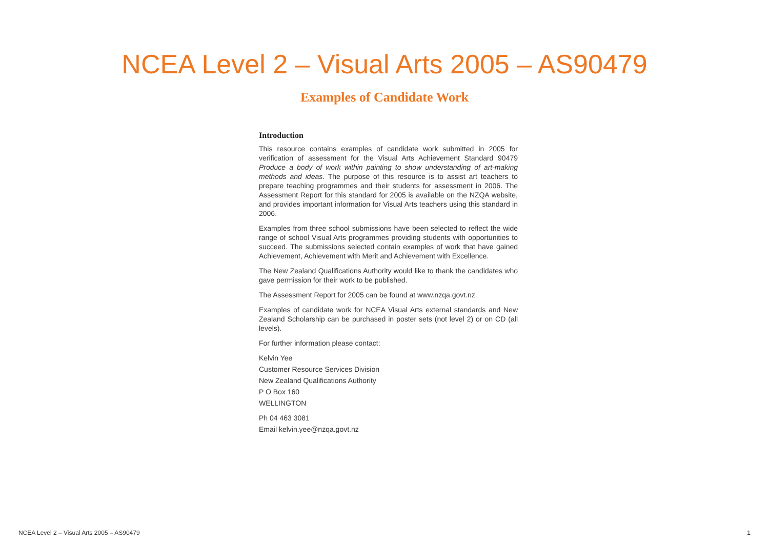NCEA Level 2 – Visual Arts 2005 – AS90479
Examples of Candidate Work
Introduction
This resource contains examples of candidate work submitted in 2005 for verification of assessment for the Visual Arts Achievement Standard 90479 Produce a body of work within painting to show understanding of art-making methods and ideas. The purpose of this resource is to assist art teachers to prepare teaching programmes and their students for assessment in 2006. The Assessment Report for this standard for 2005 is available on the NZQA website, and provides important information for Visual Arts teachers using this standard in 2006.
Examples from three school submissions have been selected to reflect the wide range of school Visual Arts programmes providing students with opportunities to succeed. The submissions selected contain examples of work that have gained Achievement, Achievement with Merit and Achievement with Excellence.
The New Zealand Qualifications Authority would like to thank the candidates who gave permission for their work to be published.
The Assessment Report for 2005 can be found at www.nzqa.govt.nz.
Examples of candidate work for NCEA Visual Arts external standards and New Zealand Scholarship can be purchased in poster sets (not level 2) or on CD (all levels).
For further information please contact:
Kelvin Yee
Customer Resource Services Division
New Zealand Qualifications Authority
P O Box 160
WELLINGTON
Ph 04 463 3081
Email kelvin.yee@nzqa.govt.nz
NCEA Level 2 – Visual Arts 2005 – AS90479 1